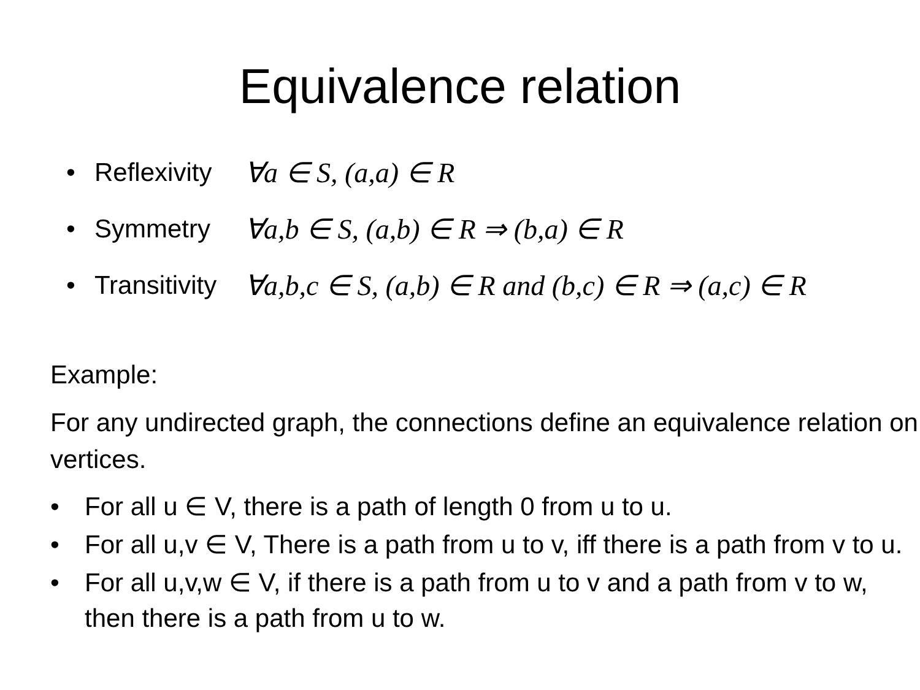Equivalence relation
• Reflexivity ∀a ∈ S, (a,a) ∈ R
• Symmetry ∀a,b ∈ S, (a,b) ∈ R ⇒ (b,a) ∈ R
• Transitivity ∀a,b,c ∈ S, (a,b) ∈ R and (b,c) ∈ R ⇒ (a,c) ∈ R
Example:
For any undirected graph, the connections define an equivalence relation on vertices.
• For all u ∈ V, there is a path of length 0 from u to u.
• For all u,v ∈ V, There is a path from u to v, iff there is a path from v to u.
• For all u,v,w ∈ V, if there is a path from u to v and a path from v to w, then there is a path from u to w.